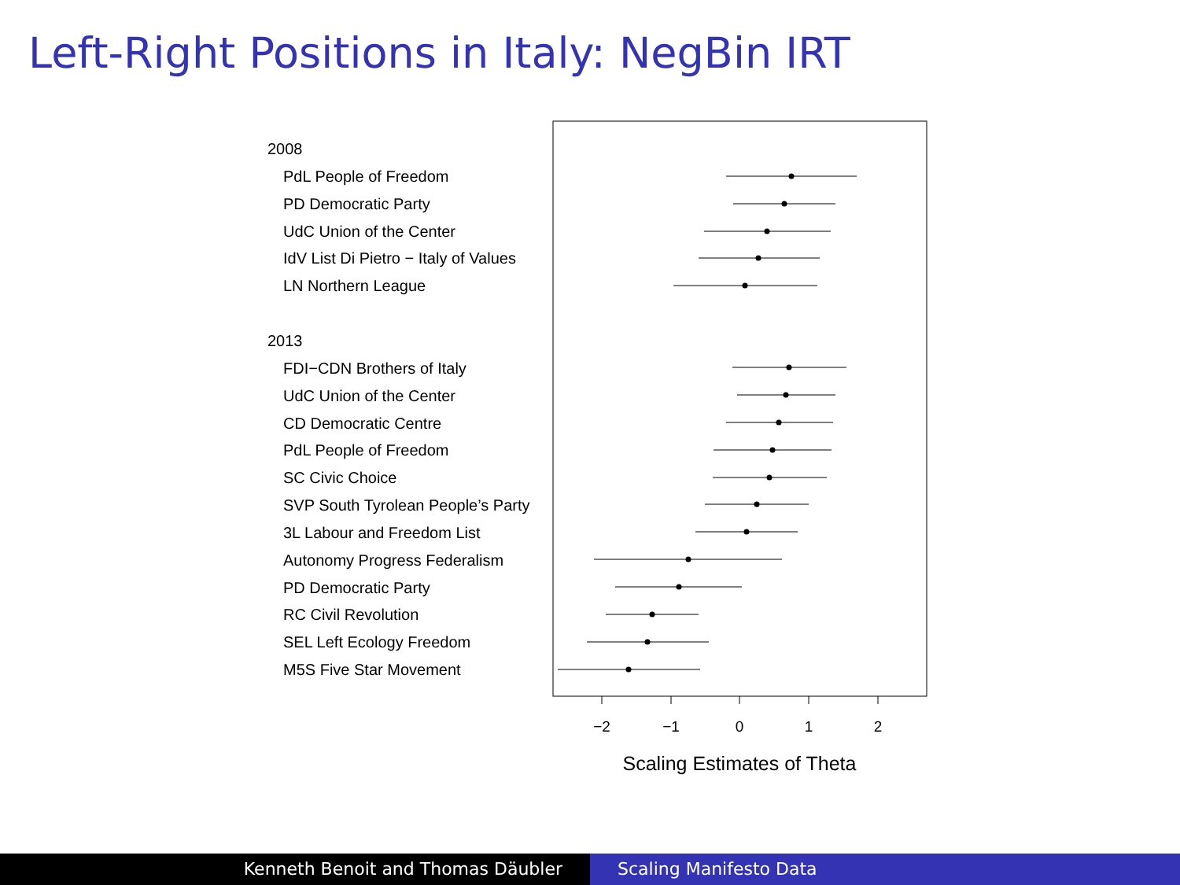Left-Right Positions in Italy: NegBin IRT
2008
PdL People of Freedom
PD Democratic Party
UdC Union of the Center
IdV List Di Pietro − Italy of Values
LN Northern League
2013
FDI−CDN Brothers of Italy
UdC Union of the Center
CD Democratic Centre
PdL People of Freedom
SC Civic Choice
SVP South Tyrolean People’s Party
3L Labour and Freedom List
Autonomy Progress Federalism
PD Democratic Party
RC Civil Revolution
SEL Left Ecology Freedom
M5S Five Star Movement
−2
−1
0
1
2
Scaling Estimates of Theta
Kenneth Benoit and Thomas Däubler Scaling Manifesto Data